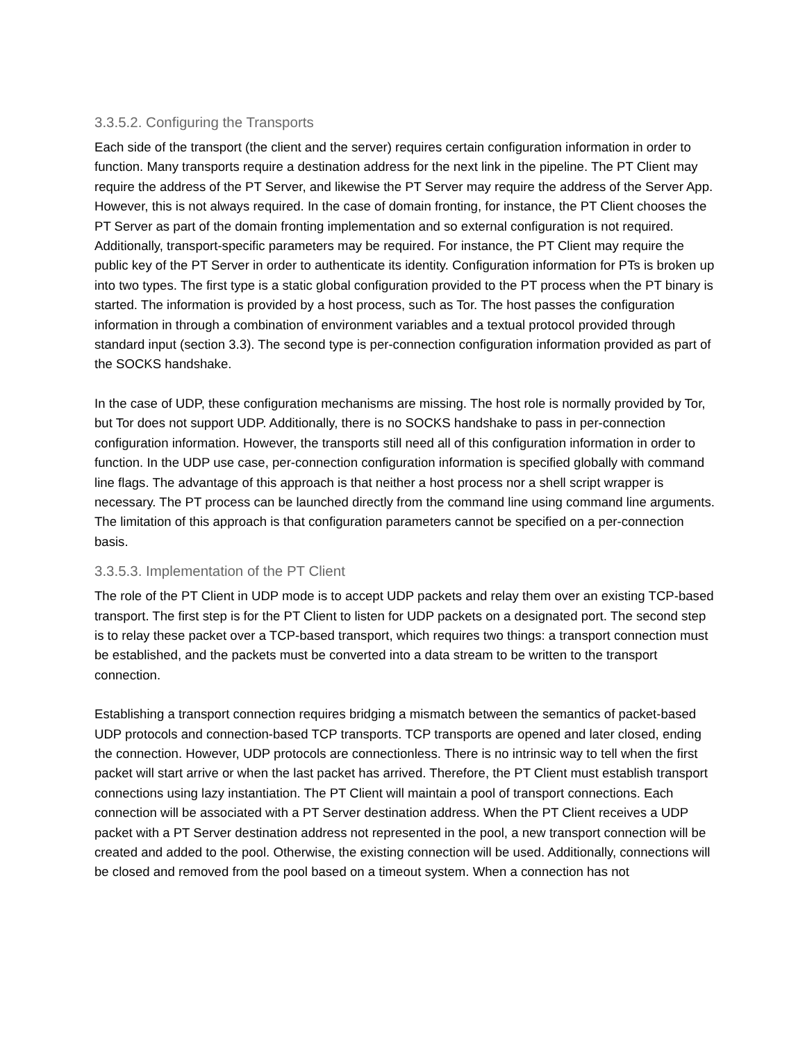3.3.5.2. Configuring the Transports
Each side of the transport (the client and the server) requires certain configuration information in order to function. Many transports require a destination address for the next link in the pipeline. The PT Client may require the address of the PT Server, and likewise the PT Server may require the address of the Server App. However, this is not always required. In the case of domain fronting, for instance, the PT Client chooses the PT Server as part of the domain fronting implementation and so external configuration is not required. Additionally, transport-specific parameters may be required. For instance, the PT Client may require the public key of the PT Server in order to authenticate its identity. Configuration information for PTs is broken up into two types. The first type is a static global configuration provided to the PT process when the PT binary is started. The information is provided by a host process, such as Tor. The host passes the configuration information in through a combination of environment variables and a textual protocol provided through standard input (section 3.3). The second type is per-connection configuration information provided as part of the SOCKS handshake.
In the case of UDP, these configuration mechanisms are missing. The host role is normally provided by Tor, but Tor does not support UDP. Additionally, there is no SOCKS handshake to pass in per-connection configuration information. However, the transports still need all of this configuration information in order to function. In the UDP use case, per-connection configuration information is specified globally with command line flags. The advantage of this approach is that neither a host process nor a shell script wrapper is necessary. The PT process can be launched directly from the command line using command line arguments. The limitation of this approach is that configuration parameters cannot be specified on a per-connection basis.
3.3.5.3. Implementation of the PT Client
The role of the PT Client in UDP mode is to accept UDP packets and relay them over an existing TCP-based transport. The first step is for the PT Client to listen for UDP packets on a designated port. The second step is to relay these packet over a TCP-based transport, which requires two things: a transport connection must be established, and the packets must be converted into a data stream to be written to the transport connection.
Establishing a transport connection requires bridging a mismatch between the semantics of packet-based UDP protocols and connection-based TCP transports. TCP transports are opened and later closed, ending the connection. However, UDP protocols are connectionless. There is no intrinsic way to tell when the first packet will start arrive or when the last packet has arrived. Therefore, the PT Client must establish transport connections using lazy instantiation. The PT Client will maintain a pool of transport connections. Each connection will be associated with a PT Server destination address. When the PT Client receives a UDP packet with a PT Server destination address not represented in the pool, a new transport connection will be created and added to the pool. Otherwise, the existing connection will be used. Additionally, connections will be closed and removed from the pool based on a timeout system. When a connection has not